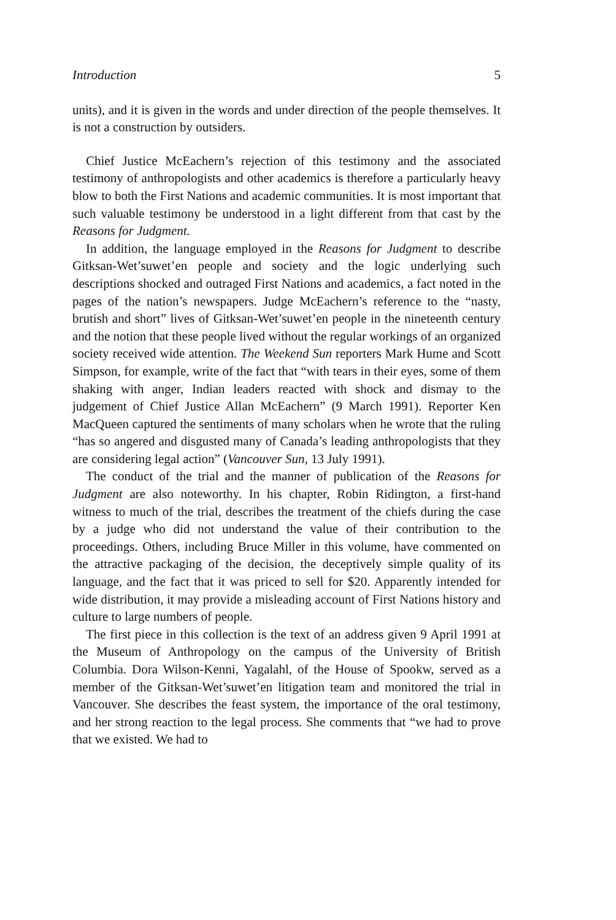Introduction 5
units), and it is given in the words and under direction of the people themselves. It is not a construction by outsiders.
Chief Justice McEachern’s rejection of this testimony and the associated testimony of anthropologists and other academics is therefore a particularly heavy blow to both the First Nations and academic communities. It is most important that such valuable testimony be understood in a light different from that cast by the Reasons for Judgment.
In addition, the language employed in the Reasons for Judgment to describe Gitksan-Wet’suwet’en people and society and the logic underlying such descriptions shocked and outraged First Nations and academics, a fact noted in the pages of the nation’s newspapers. Judge McEachern’s reference to the “nasty, brutish and short” lives of Gitksan-Wet’suwet’en people in the nineteenth century and the notion that these people lived without the regular workings of an organized society received wide attention. The Weekend Sun reporters Mark Hume and Scott Simpson, for example, write of the fact that “with tears in their eyes, some of them shaking with anger, Indian leaders reacted with shock and dismay to the judgement of Chief Justice Allan McEachern” (9 March 1991). Reporter Ken MacQueen captured the sentiments of many scholars when he wrote that the ruling “has so angered and disgusted many of Canada’s leading anthropologists that they are considering legal action” (Vancouver Sun, 13 July 1991).
The conduct of the trial and the manner of publication of the Reasons for Judgment are also noteworthy. In his chapter, Robin Ridington, a first-hand witness to much of the trial, describes the treatment of the chiefs during the case by a judge who did not understand the value of their contribution to the proceedings. Others, including Bruce Miller in this volume, have commented on the attractive packaging of the decision, the deceptively simple quality of its language, and the fact that it was priced to sell for $20. Apparently intended for wide distribution, it may provide a misleading account of First Nations history and culture to large numbers of people.
The first piece in this collection is the text of an address given 9 April 1991 at the Museum of Anthropology on the campus of the University of British Columbia. Dora Wilson-Kenni, Yagalahl, of the House of Spookw, served as a member of the Gitksan-Wet’suwet’en litigation team and monitored the trial in Vancouver. She describes the feast system, the importance of the oral testimony, and her strong reaction to the legal process. She comments that “we had to prove that we existed. We had to